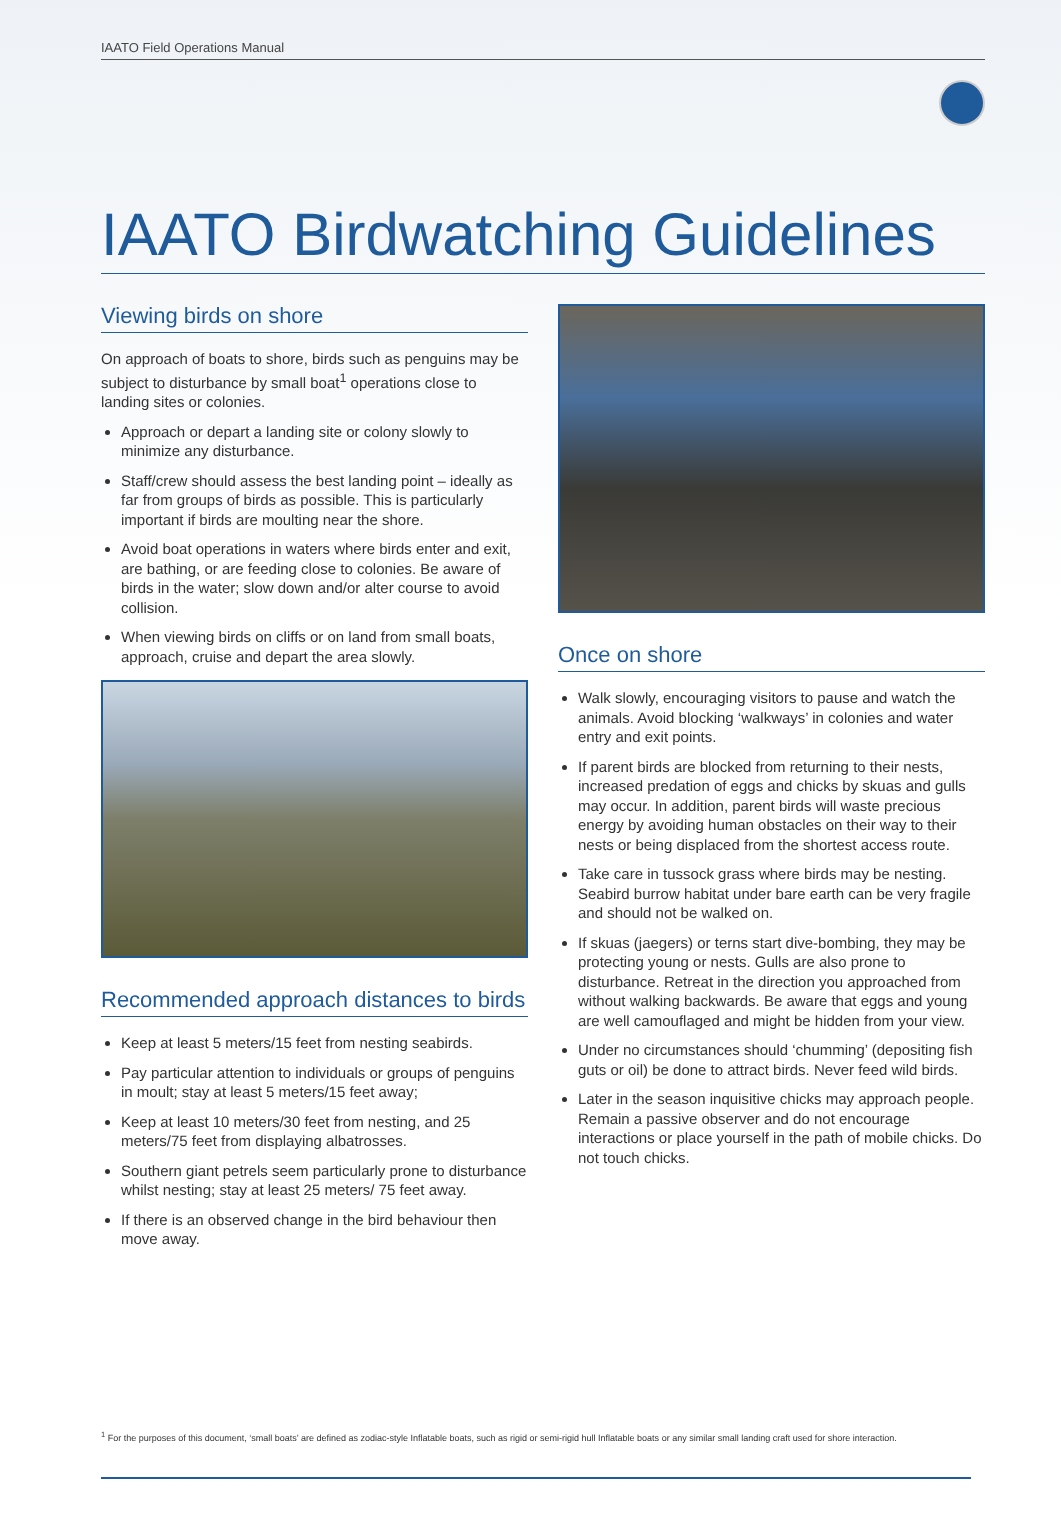IAATO Field Operations Manual
IAATO Birdwatching Guidelines
Viewing birds on shore
On approach of boats to shore, birds such as penguins may be subject to disturbance by small boat<sup>1</sup> operations close to landing sites or colonies.
Approach or depart a landing site or colony slowly to minimize any disturbance.
Staff/crew should assess the best landing point – ideally as far from groups of birds as possible. This is particularly important if birds are moulting near the shore.
Avoid boat operations in waters where birds enter and exit, are bathing, or are feeding close to colonies. Be aware of birds in the water; slow down and/or alter course to avoid collision.
When viewing birds on cliffs or on land from small boats, approach, cruise and depart the area slowly.
Recommended approach distances to birds
Keep at least 5 meters/15 feet from nesting seabirds.
Pay particular attention to individuals or groups of penguins in moult; stay at least 5 meters/15 feet away;
Keep at least 10 meters/30 feet from nesting, and 25 meters/75 feet from displaying albatrosses.
Southern giant petrels seem particularly prone to disturbance whilst nesting; stay at least 25 meters/ 75 feet away.
If there is an observed change in the bird behaviour then move away.
Once on shore
Walk slowly, encouraging visitors to pause and watch the animals. Avoid blocking ‘walkways’ in colonies and water entry and exit points.
If parent birds are blocked from returning to their nests, increased predation of eggs and chicks by skuas and gulls may occur. In addition, parent birds will waste precious energy by avoiding human obstacles on their way to their nests or being displaced from the shortest access route.
Take care in tussock grass where birds may be nesting. Seabird burrow habitat under bare earth can be very fragile and should not be walked on.
If skuas (jaegers) or terns start dive-bombing, they may be protecting young or nests. Gulls are also prone to disturbance. Retreat in the direction you approached from without walking backwards. Be aware that eggs and young are well camouflaged and might be hidden from your view.
Under no circumstances should ‘chumming’ (depositing fish guts or oil) be done to attract birds. Never feed wild birds.
Later in the season inquisitive chicks may approach people. Remain a passive observer and do not encourage interactions or place yourself in the path of mobile chicks. Do not touch chicks.
<sup>1</sup> For the purposes of this document, ‘small boats’ are defined as zodiac-style Inflatable boats, such as rigid or semi-rigid hull Inflatable boats or any similar small landing craft used for shore interaction.